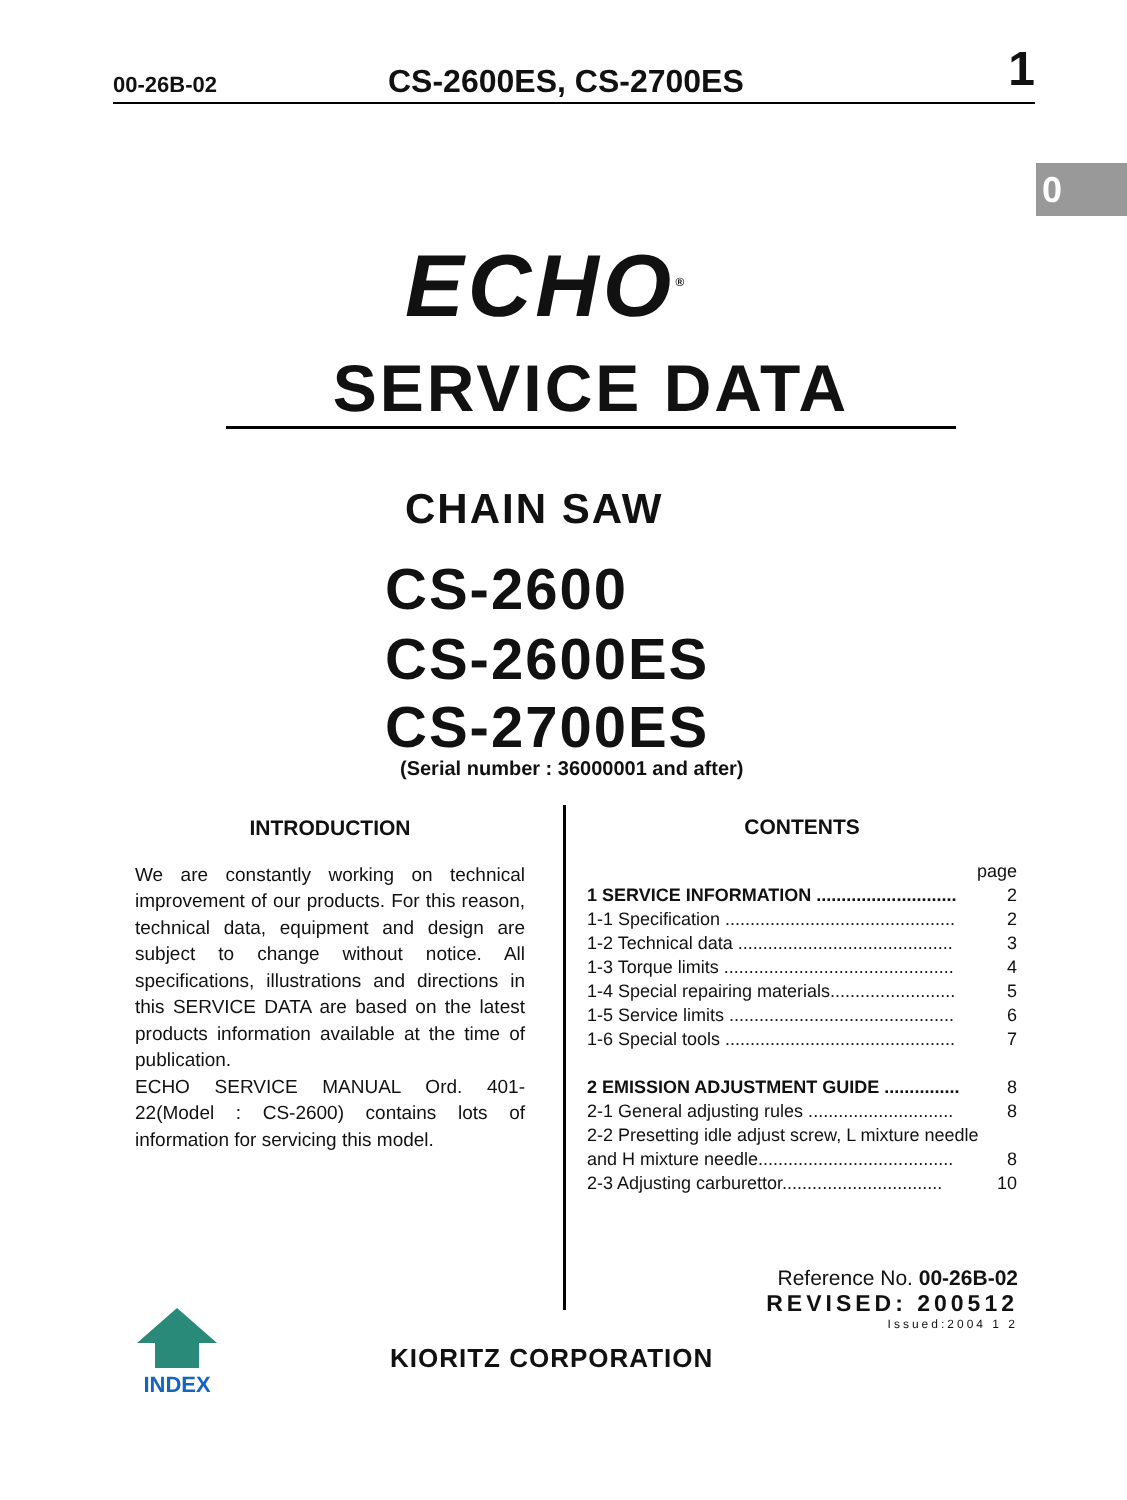00-26B-02
CS-2600ES, CS-2700ES
1
0
ECHO<sup>®</sup>
SERVICE DATA
CHAIN SAW
CS-2600
CS-2600ES
CS-2700ES
(Serial number : 36000001 and after)
INTRODUCTION
We are constantly working on technical improvement of our products. For this reason, technical data, equipment and design are subject to change without notice. All specifications, illustrations and directions in this SERVICE DATA are based on the latest products information available at the time of publication.
ECHO SERVICE MANUAL Ord. 401-22(Model : CS-2600) contains lots of information for servicing this model.
CONTENTS
page
1 SERVICE INFORMATION ............................ 2
1-1 Specification .............................................. 2
1-2 Technical data ........................................... 3
1-3 Torque limits .............................................. 4
1-4 Special repairing materials......................... 5
1-5 Service limits ............................................. 6
1-6 Special tools .............................................. 7
2 EMISSION ADJUSTMENT GUIDE ............... 8
2-1 General adjusting rules ............................. 8
2-2 Presetting idle adjust screw, L mixture needle
and H mixture needle....................................... 8
2-3 Adjusting carburettor................................ 10
Reference No. 00-26B-02
REVISED: 200512
Issued:2004 1 2
INDEX
KIORITZ CORPORATION